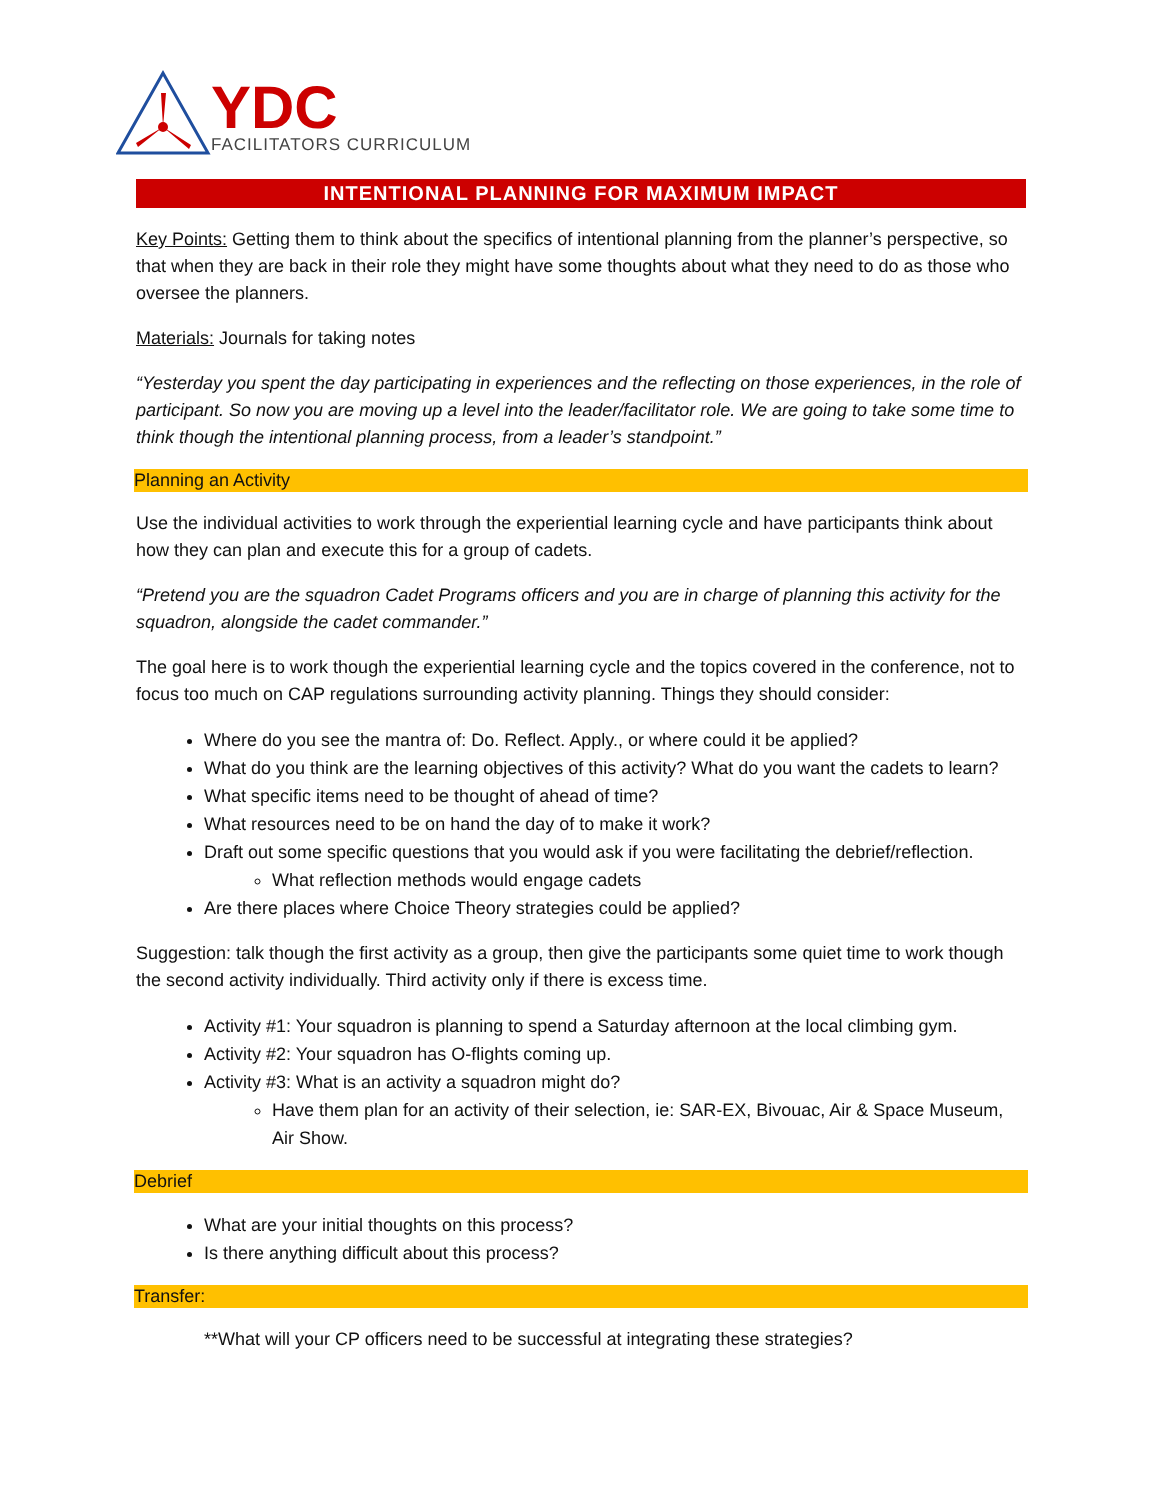YDC
FACILITATORS CURRICULUM
INTENTIONAL PLANNING FOR MAXIMUM IMPACT
Key Points: Getting them to think about the specifics of intentional planning from the planner’s perspective, so that when they are back in their role they might have some thoughts about what they need to do as those who oversee the planners.
Materials: Journals for taking notes
“Yesterday you spent the day participating in experiences and the reflecting on those experiences, in the role of participant. So now you are moving up a level into the leader/facilitator role. We are going to take some time to think though the intentional planning process, from a leader’s standpoint.”
Planning an Activity
Use the individual activities to work through the experiential learning cycle and have participants think about how they can plan and execute this for a group of cadets.
“Pretend you are the squadron Cadet Programs officers and you are in charge of planning this activity for the squadron, alongside the cadet commander.”
The goal here is to work though the experiential learning cycle and the topics covered in the conference, not to focus too much on CAP regulations surrounding activity planning. Things they should consider:
Where do you see the mantra of: Do. Reflect. Apply., or where could it be applied?
What do you think are the learning objectives of this activity? What do you want the cadets to learn?
What specific items need to be thought of ahead of time?
What resources need to be on hand the day of to make it work?
Draft out some specific questions that you would ask if you were facilitating the debrief/reflection.
What reflection methods would engage cadets
Are there places where Choice Theory strategies could be applied?
Suggestion: talk though the first activity as a group, then give the participants some quiet time to work though the second activity individually. Third activity only if there is excess time.
Activity #1: Your squadron is planning to spend a Saturday afternoon at the local climbing gym.
Activity #2: Your squadron has O-flights coming up.
Activity #3: What is an activity a squadron might do?
Have them plan for an activity of their selection, ie: SAR-EX, Bivouac, Air & Space Museum, Air Show.
Debrief
What are your initial thoughts on this process?
Is there anything difficult about this process?
Transfer:
**What will your CP officers need to be successful at integrating these strategies?